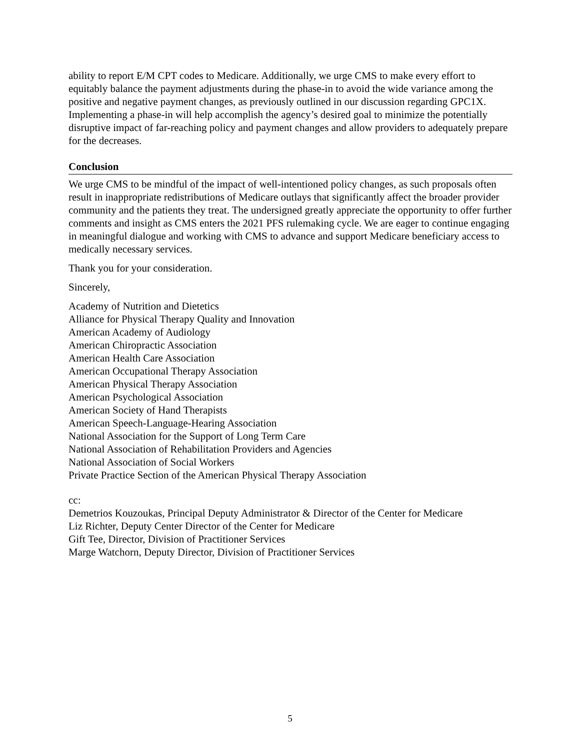ability to report E/M CPT codes to Medicare. Additionally, we urge CMS to make every effort to equitably balance the payment adjustments during the phase-in to avoid the wide variance among the positive and negative payment changes, as previously outlined in our discussion regarding GPC1X. Implementing a phase-in will help accomplish the agency’s desired goal to minimize the potentially disruptive impact of far-reaching policy and payment changes and allow providers to adequately prepare for the decreases.
Conclusion
We urge CMS to be mindful of the impact of well-intentioned policy changes, as such proposals often result in inappropriate redistributions of Medicare outlays that significantly affect the broader provider community and the patients they treat. The undersigned greatly appreciate the opportunity to offer further comments and insight as CMS enters the 2021 PFS rulemaking cycle. We are eager to continue engaging in meaningful dialogue and working with CMS to advance and support Medicare beneficiary access to medically necessary services.
Thank you for your consideration.
Sincerely,
Academy of Nutrition and Dietetics
Alliance for Physical Therapy Quality and Innovation
American Academy of Audiology
American Chiropractic Association
American Health Care Association
American Occupational Therapy Association
American Physical Therapy Association
American Psychological Association
American Society of Hand Therapists
American Speech-Language-Hearing Association
National Association for the Support of Long Term Care
National Association of Rehabilitation Providers and Agencies
National Association of Social Workers
Private Practice Section of the American Physical Therapy Association
cc:
Demetrios Kouzoukas, Principal Deputy Administrator & Director of the Center for Medicare
Liz Richter, Deputy Center Director of the Center for Medicare
Gift Tee, Director, Division of Practitioner Services
Marge Watchorn, Deputy Director, Division of Practitioner Services
5